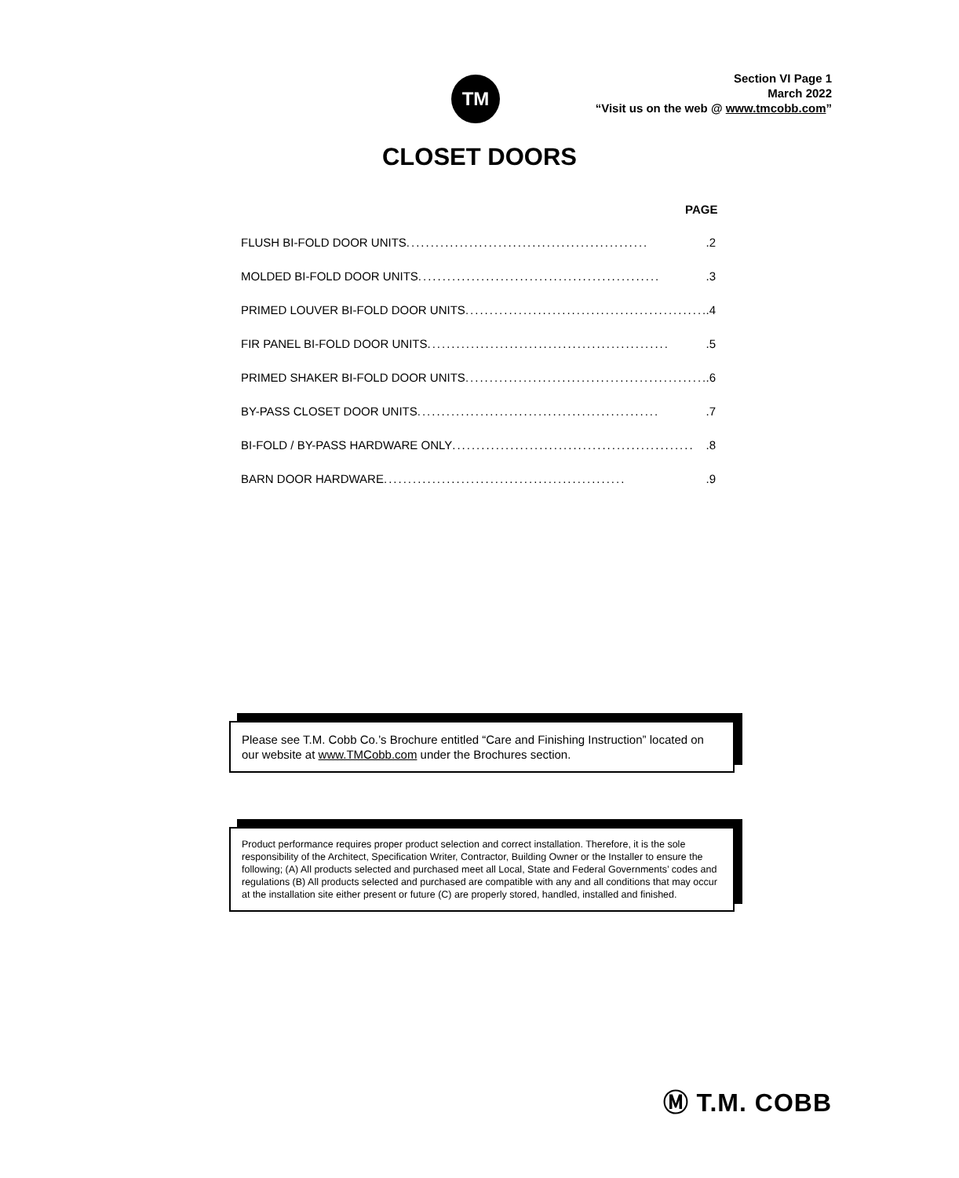TM
Section VI Page 1
March 2022
“Visit us on the web @ www.tmcobb.com”
CLOSET DOORS
PAGE
FLUSH BI-FOLD DOOR UNITS...................................................2
MOLDED BI-FOLD DOOR UNITS...................................................3
PRIMED LOUVER BI-FOLD DOOR UNITS...................................................4
FIR PANEL BI-FOLD DOOR UNITS ...................................................5
PRIMED SHAKER BI-FOLD DOOR UNITS...................................................6
BY-PASS CLOSET DOOR UNITS...................................................7
BI-FOLD / BY-PASS HARDWARE ONLY...................................................8
BARN DOOR HARDWARE ...................................................9
Please see T.M. Cobb Co.’s Brochure entitled “Care and Finishing Instruction” located on our website at www.TMCobb.com under the Brochures section.
Product performance requires proper product selection and correct installation. Therefore, it is the sole responsibility of the Architect, Specification Writer, Contractor, Building Owner or the Installer to ensure the following; (A) All products selected and purchased meet all Local, State and Federal Governments’ codes and regulations (B) All products selected and purchased are compatible with any and all conditions that may occur at the installation site either present or future (C) are properly stored, handled, installed and finished.
Ⓜ T.M. COBB